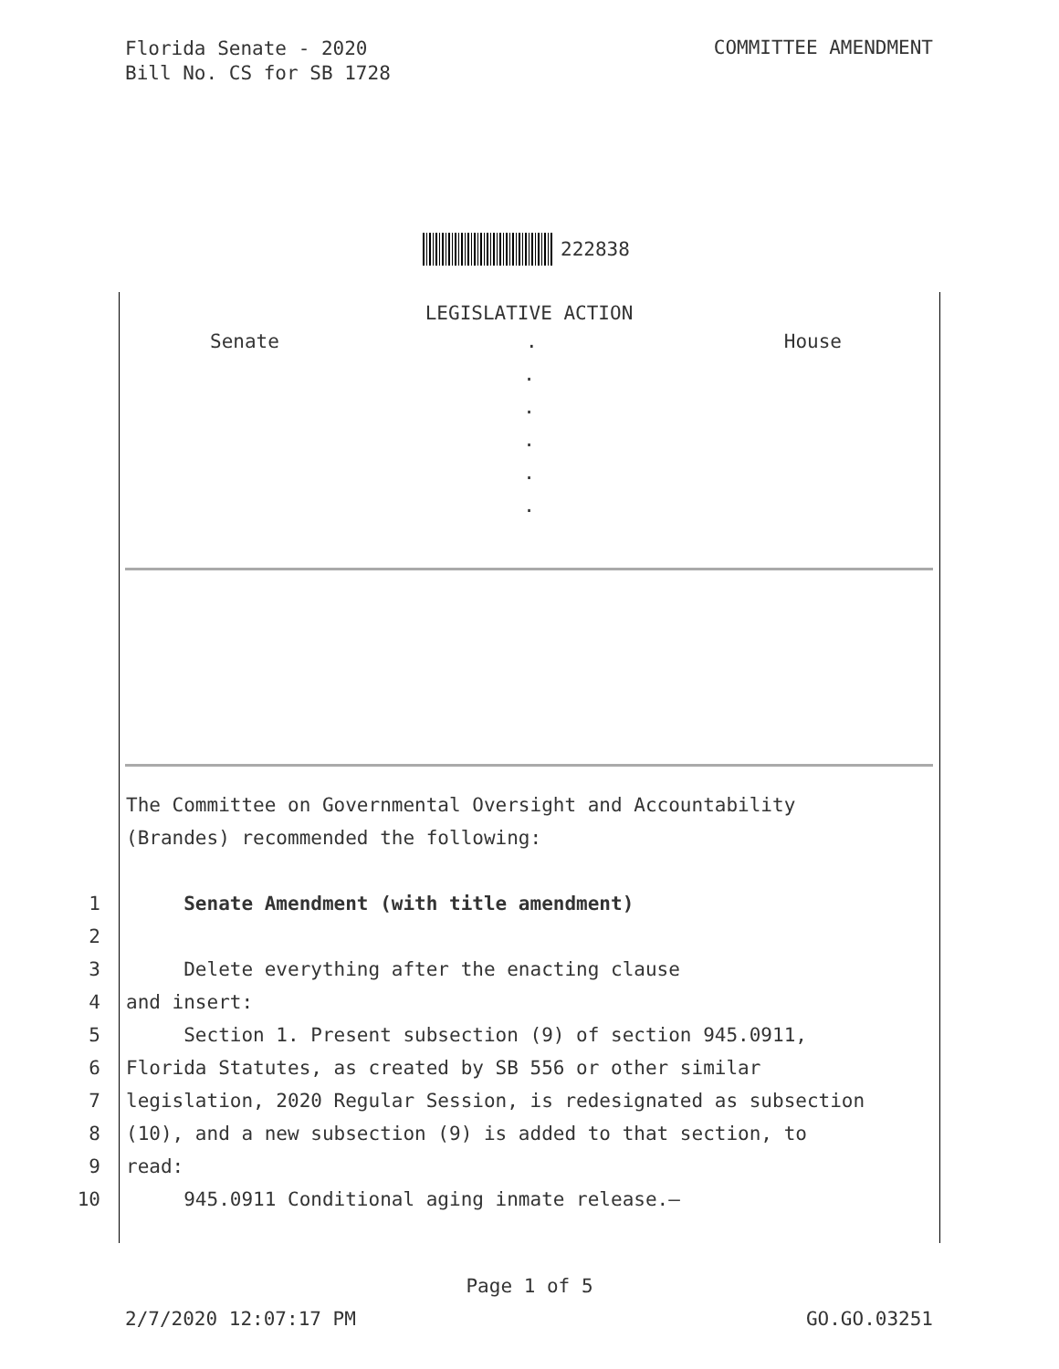Florida Senate - 2020
Bill No. CS for SB 1728
COMMITTEE AMENDMENT
222838
LEGISLATIVE ACTION
Senate. House
.
.
.
.
.
The Committee on Governmental Oversight and Accountability
(Brandes) recommended the following:
1 Senate Amendment (with title amendment)
2
3 Delete everything after the enacting clause
4 and insert:
5 Section 1. Present subsection (9) of section 945.0911,
6 Florida Statutes, as created by SB 556 or other similar
7 legislation, 2020 Regular Session, is redesignated as subsection
8 (10), and a new subsection (9) is added to that section, to
9 read:
10 945.0911 Conditional aging inmate release.—
Page 1 of 5
2/7/2020 12:07:17 PM GO.GO.03251